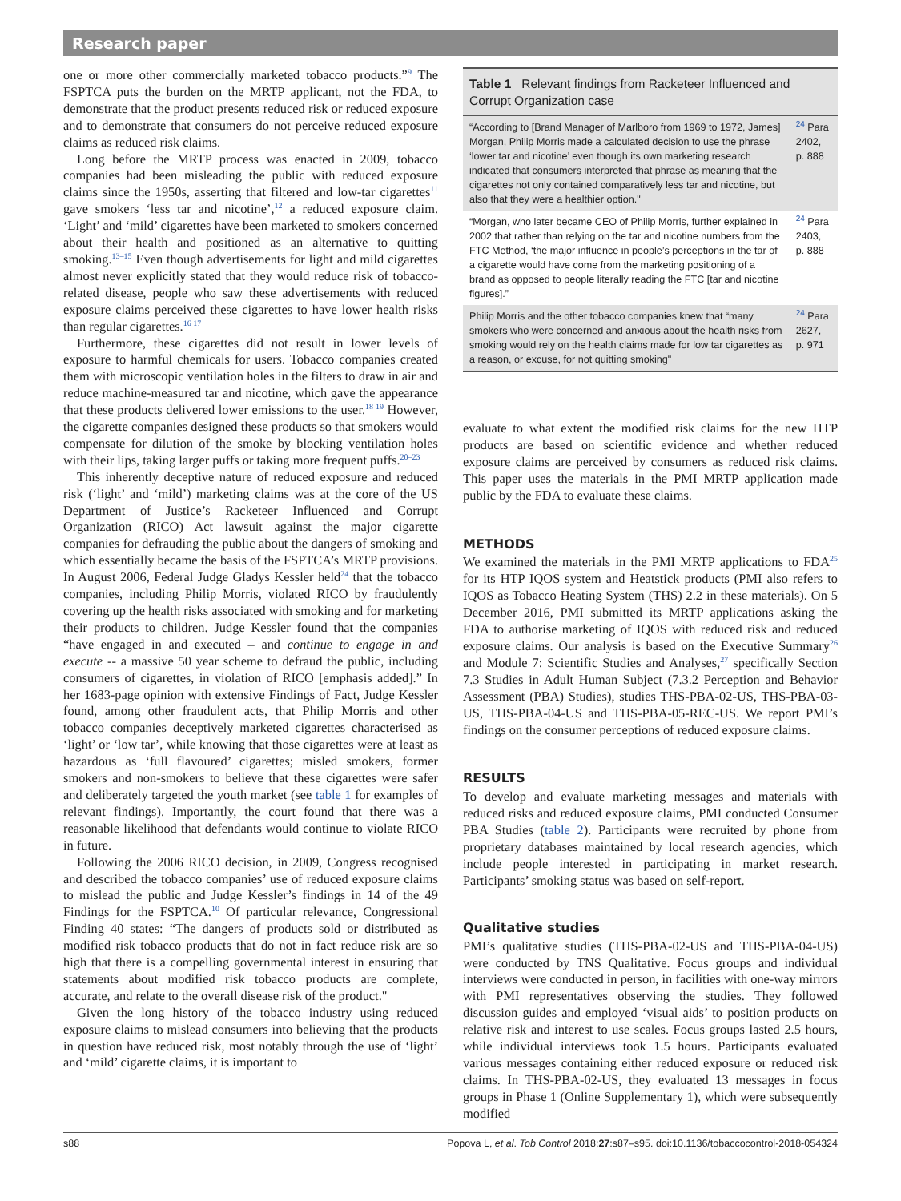Research paper
one or more other commercially marketed tobacco products.”<sup>9</sup> The FSPTCA puts the burden on the MRTP applicant, not the FDA, to demonstrate that the product presents reduced risk or reduced exposure and to demonstrate that consumers do not perceive reduced exposure claims as reduced risk claims.
Long before the MRTP process was enacted in 2009, tobacco companies had been misleading the public with reduced exposure claims since the 1950s, asserting that filtered and low-tar cigarettes<sup>11</sup> gave smokers ‘less tar and nicotine’,<sup>12</sup> a reduced exposure claim. ‘Light’ and ‘mild’ cigarettes have been marketed to smokers concerned about their health and positioned as an alternative to quitting smoking.<sup>13–15</sup> Even though advertisements for light and mild cigarettes almost never explicitly stated that they would reduce risk of tobacco-related disease, people who saw these advertisements with reduced exposure claims perceived these cigarettes to have lower health risks than regular cigarettes.<sup>16 17</sup>
Furthermore, these cigarettes did not result in lower levels of exposure to harmful chemicals for users. Tobacco companies created them with microscopic ventilation holes in the filters to draw in air and reduce machine-measured tar and nicotine, which gave the appearance that these products delivered lower emissions to the user.<sup>18 19</sup> However, the cigarette companies designed these products so that smokers would compensate for dilution of the smoke by blocking ventilation holes with their lips, taking larger puffs or taking more frequent puffs.<sup>20–23</sup>
This inherently deceptive nature of reduced exposure and reduced risk (‘light’ and ‘mild’) marketing claims was at the core of the US Department of Justice’s Racketeer Influenced and Corrupt Organization (RICO) Act lawsuit against the major cigarette companies for defrauding the public about the dangers of smoking and which essentially became the basis of the FSPTCA’s MRTP provisions. In August 2006, Federal Judge Gladys Kessler held<sup>24</sup> that the tobacco companies, including Philip Morris, violated RICO by fraudulently covering up the health risks associated with smoking and for marketing their products to children. Judge Kessler found that the companies “have engaged in and executed – and continue to engage in and execute -- a massive 50 year scheme to defraud the public, including consumers of cigarettes, in violation of RICO [emphasis added].” In her 1683-page opinion with extensive Findings of Fact, Judge Kessler found, among other fraudulent acts, that Philip Morris and other tobacco companies deceptively marketed cigarettes characterised as ‘light’ or ‘low tar’, while knowing that those cigarettes were at least as hazardous as ‘full flavoured’ cigarettes; misled smokers, former smokers and non-smokers to believe that these cigarettes were safer and deliberately targeted the youth market (see table 1 for examples of relevant findings). Importantly, the court found that there was a reasonable likelihood that defendants would continue to violate RICO in future.
Following the 2006 RICO decision, in 2009, Congress recognised and described the tobacco companies’ use of reduced exposure claims to mislead the public and Judge Kessler’s findings in 14 of the 49 Findings for the FSPTCA.<sup>10</sup> Of particular relevance, Congressional Finding 40 states: “The dangers of products sold or distributed as modified risk tobacco products that do not in fact reduce risk are so high that there is a compelling governmental interest in ensuring that statements about modified risk tobacco products are complete, accurate, and relate to the overall disease risk of the product."
Given the long history of the tobacco industry using reduced exposure claims to mislead consumers into believing that the products in question have reduced risk, most notably through the use of ‘light’ and ‘mild’ cigarette claims, it is important to
| Table 1 Relevant findings from Racketeer Influenced and Corrupt Organization case | |
| --- | --- |
| “According to [Brand Manager of Marlboro from 1969 to 1972, James] Morgan, Philip Morris made a calculated decision to use the phrase ‘lower tar and nicotine’ even though its own marketing research indicated that consumers interpreted that phrase as meaning that the cigarettes not only contained comparatively less tar and nicotine, but also that they were a healthier option." | <sup>24</sup> Para 2402, p. 888 |
| “Morgan, who later became CEO of Philip Morris, further explained in 2002 that rather than relying on the tar and nicotine numbers from the FTC Method, ‘the major influence in people’s perceptions in the tar of a cigarette would have come from the marketing positioning of a brand as opposed to people literally reading the FTC [tar and nicotine figures].” | <sup>24</sup> Para 2403, p. 888 |
| Philip Morris and the other tobacco companies knew that “many smokers who were concerned and anxious about the health risks from smoking would rely on the health claims made for low tar cigarettes as a reason, or excuse, for not quitting smoking" | <sup>24</sup> Para 2627, p. 971 |
evaluate to what extent the modified risk claims for the new HTP products are based on scientific evidence and whether reduced exposure claims are perceived by consumers as reduced risk claims. This paper uses the materials in the PMI MRTP application made public by the FDA to evaluate these claims.
METHODS
We examined the materials in the PMI MRTP applications to FDA<sup>25</sup> for its HTP IQOS system and Heatstick products (PMI also refers to IQOS as Tobacco Heating System (THS) 2.2 in these materials). On 5 December 2016, PMI submitted its MRTP applications asking the FDA to authorise marketing of IQOS with reduced risk and reduced exposure claims. Our analysis is based on the Executive Summary<sup>26</sup> and Module 7: Scientific Studies and Analyses,<sup>27</sup> specifically Section 7.3 Studies in Adult Human Subject (7.3.2 Perception and Behavior Assessment (PBA) Studies), studies THS-PBA-02-US, THS-PBA-03-US, THS-PBA-04-US and THS-PBA-05-REC-US. We report PMI’s findings on the consumer perceptions of reduced exposure claims.
RESULTS
To develop and evaluate marketing messages and materials with reduced risks and reduced exposure claims, PMI conducted Consumer PBA Studies (table 2). Participants were recruited by phone from proprietary databases maintained by local research agencies, which include people interested in participating in market research. Participants’ smoking status was based on self-report.
Qualitative studies
PMI’s qualitative studies (THS-PBA-02-US and THS-PBA-04-US) were conducted by TNS Qualitative. Focus groups and individual interviews were conducted in person, in facilities with one-way mirrors with PMI representatives observing the studies. They followed discussion guides and employed ‘visual aids’ to position products on relative risk and interest to use scales. Focus groups lasted 2.5 hours, while individual interviews took 1.5 hours. Participants evaluated various messages containing either reduced exposure or reduced risk claims. In THS-PBA-02-US, they evaluated 13 messages in focus groups in Phase 1 (Online Supplementary 1), which were subsequently modified
s88 Popova L, et al. Tob Control 2018;27:s87–s95. doi:10.1136/tobaccocontrol-2018-054324